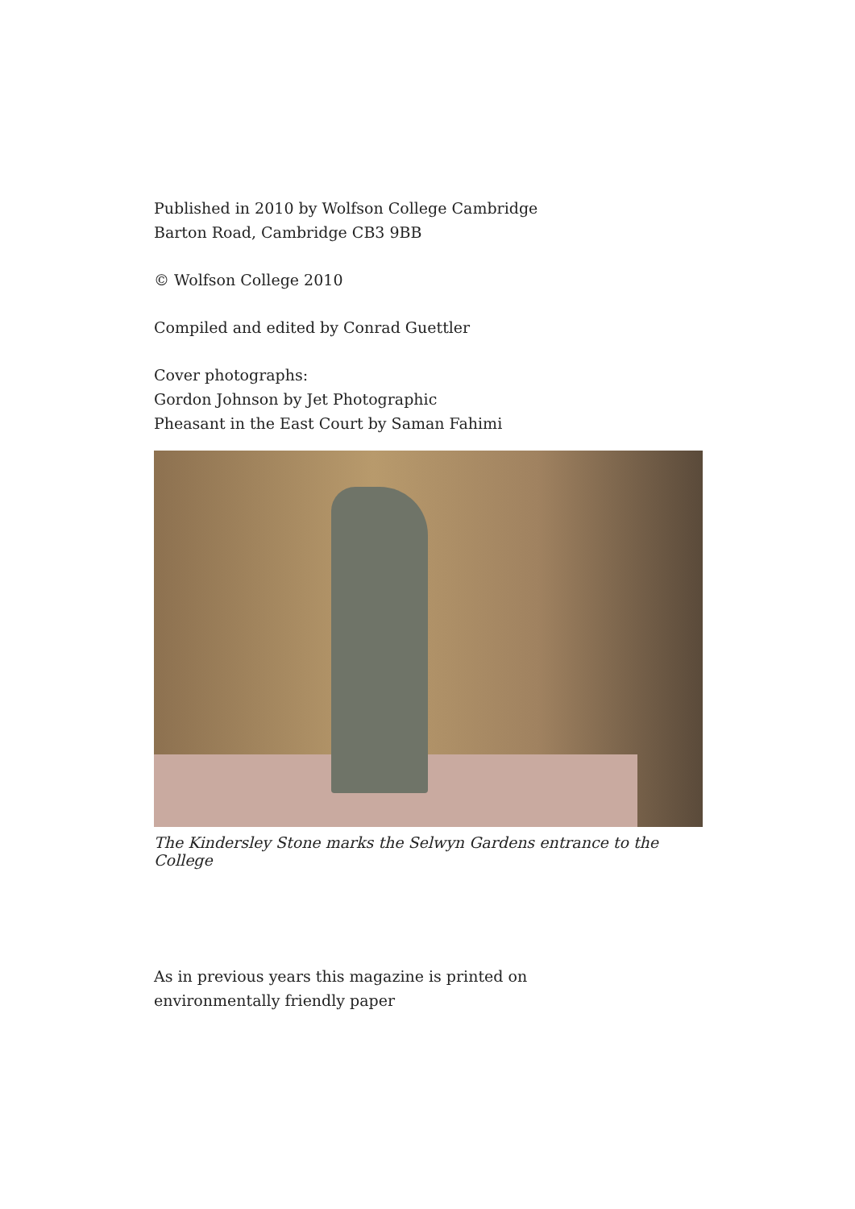Published in 2010 by Wolfson College Cambridge
Barton Road, Cambridge CB3 9BB
© Wolfson College 2010
Compiled and edited by Conrad Guettler
Cover photographs:
Gordon Johnson by Jet Photographic
Pheasant in the East Court by Saman Fahimi
The Kindersley Stone marks the Selwyn Gardens entrance to the College
As in previous years this magazine is printed on
environmentally friendly paper